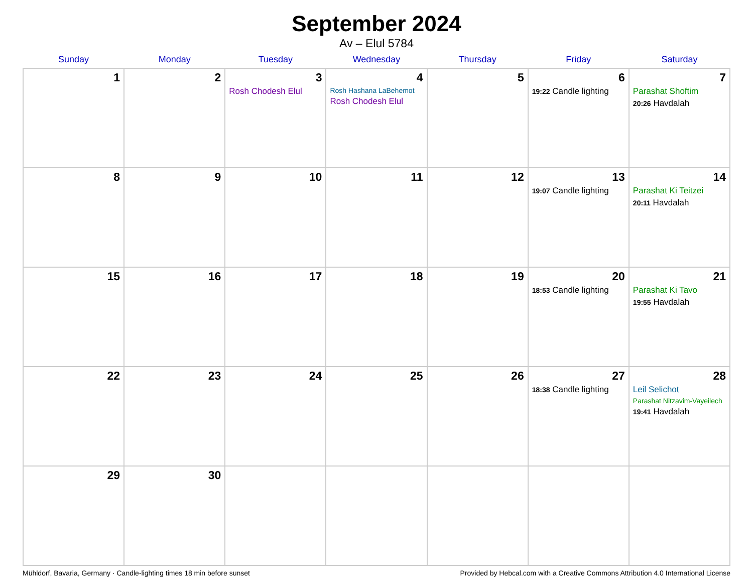September 2024
Av – Elul 5784
| Sunday | Monday | Tuesday | Wednesday | Thursday | Friday | Saturday |
| --- | --- | --- | --- | --- | --- | --- |
| 1 | 2 | 3 Rosh Chodesh Elul | 4 Rosh Hashana LaBehemot Rosh Chodesh Elul | 5 | 6 19:22 Candle lighting | 7 Parashat Shoftim 20:26 Havdalah |
| 8 | 9 | 10 | 11 | 12 | 13 19:07 Candle lighting | 14 Parashat Ki Teitzei 20:11 Havdalah |
| 15 | 16 | 17 | 18 | 19 | 20 18:53 Candle lighting | 21 Parashat Ki Tavo 19:55 Havdalah |
| 22 | 23 | 24 | 25 | 26 | 27 18:38 Candle lighting | 28 Leil Selichot Parashat Nitzavim-Vayeilech 19:41 Havdalah |
| 29 | 30 | | | | | |
Mühldorf, Bavaria, Germany · Candle-lighting times 18 min before sunset Provided by Hebcal.com with a Creative Commons Attribution 4.0 International License